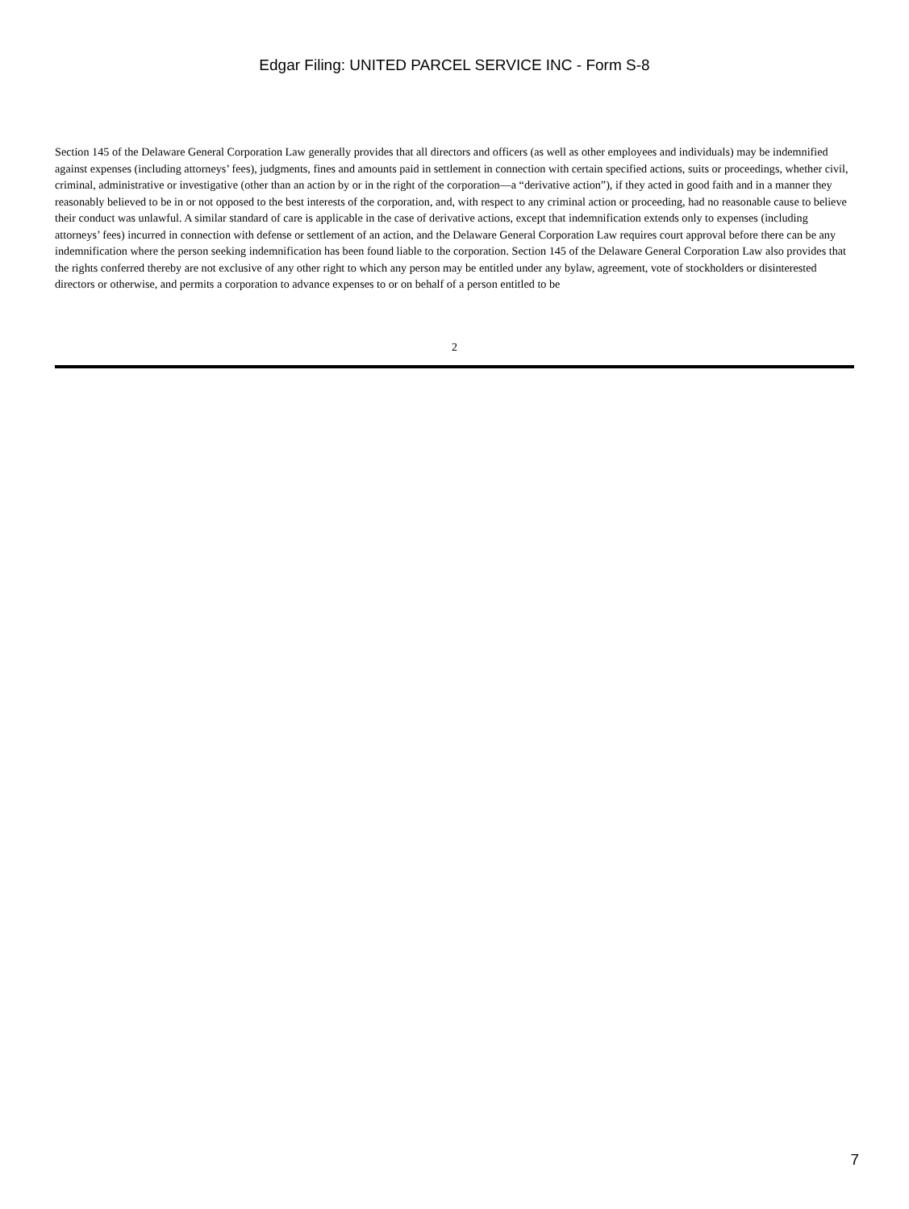Edgar Filing: UNITED PARCEL SERVICE INC - Form S-8
Section 145 of the Delaware General Corporation Law generally provides that all directors and officers (as well as other employees and individuals) may be indemnified against expenses (including attorneys’ fees), judgments, fines and amounts paid in settlement in connection with certain specified actions, suits or proceedings, whether civil, criminal, administrative or investigative (other than an action by or in the right of the corporation—a “derivative action”), if they acted in good faith and in a manner they reasonably believed to be in or not opposed to the best interests of the corporation, and, with respect to any criminal action or proceeding, had no reasonable cause to believe their conduct was unlawful. A similar standard of care is applicable in the case of derivative actions, except that indemnification extends only to expenses (including attorneys’ fees) incurred in connection with defense or settlement of an action, and the Delaware General Corporation Law requires court approval before there can be any indemnification where the person seeking indemnification has been found liable to the corporation. Section 145 of the Delaware General Corporation Law also provides that the rights conferred thereby are not exclusive of any other right to which any person may be entitled under any bylaw, agreement, vote of stockholders or disinterested directors or otherwise, and permits a corporation to advance expenses to or on behalf of a person entitled to be
2
7